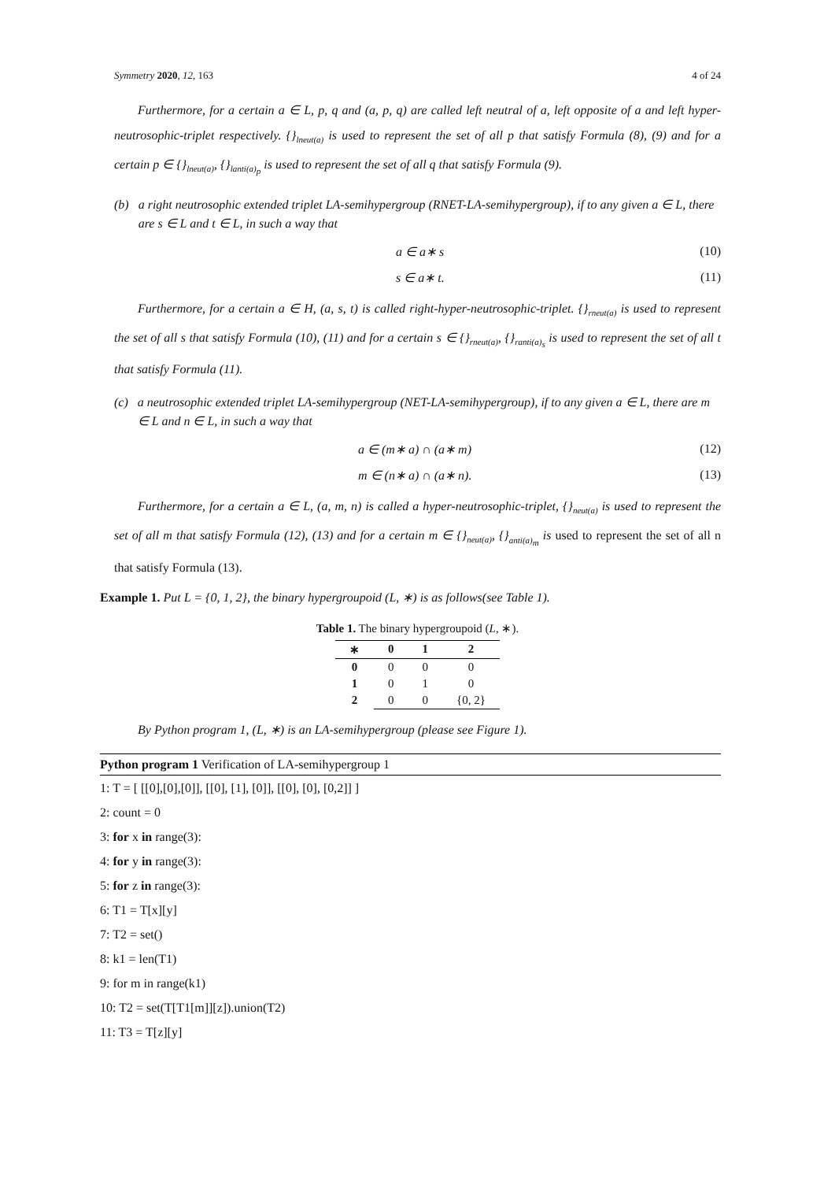Symmetry 2020, 12, 163 4 of 24
Furthermore, for a certain a ∈ L, p, q and (a, p, q) are called left neutral of a, left opposite of a and left hyper-neutrosophic-triplet respectively. {}<sub>lneut(a)</sub> is used to represent the set of all p that satisfy Formula (8), (9) and for a certain p ∈ {}<sub>lneut(a)</sub>, {}<sub>lanti(a)<sub>p</sub></sub> is used to represent the set of all q that satisfy Formula (9).
(b) a right neutrosophic extended triplet LA-semihypergroup (RNET-LA-semihypergroup), if to any given a ∈ L, there are s ∈ L and t ∈ L, in such a way that
a ∈ a∗ s (10)
s ∈ a∗ t. (11)
Furthermore, for a certain a ∈ H, (a, s, t) is called right-hyper-neutrosophic-triplet. {}<sub>rneut(a)</sub> is used to represent the set of all s that satisfy Formula (10), (11) and for a certain s ∈ {}<sub>rneut(a)</sub>, {}<sub>ranti(a)<sub>s</sub></sub> is used to represent the set of all t that satisfy Formula (11).
(c) a neutrosophic extended triplet LA-semihypergroup (NET-LA-semihypergroup), if to any given a ∈ L, there are m ∈ L and n ∈ L, in such a way that
a ∈ (m∗ a) ∩ (a∗ m) (12)
m ∈ (n∗ a) ∩ (a∗ n). (13)
Furthermore, for a certain a ∈ L, (a, m, n) is called a hyper-neutrosophic-triplet, {}<sub>neut(a)</sub> is used to represent the set of all m that satisfy Formula (12), (13) and for a certain m ∈ {}<sub>neut(a)</sub>, {}<sub>anti(a)<sub>m</sub></sub> is used to represent the set of all n that satisfy Formula (13).
Example 1. Put L = {0, 1, 2}, the binary hypergroupoid (L, ∗) is as follows(see Table 1).
Table 1. The binary hypergroupoid (L, ∗).
| ∗ | 0 | 1 | 2 |
| --- | --- | --- | --- |
| 0 | 0 | 0 | 0 |
| 1 | 0 | 1 | 0 |
| 2 | 0 | 0 | {0, 2} |
By Python program 1, (L, ∗) is an LA-semihypergroup (please see Figure 1).
Python program 1 Verification of LA-semihypergroup 1
1: T = [ [[0],[0],[0]], [[0], [1], [0]], [[0], [0], [0,2]] ]
2: count = 0
3: for x in range(3):
4: for y in range(3):
5: for z in range(3):
6: T1 = T[x][y]
7: T2 = set()
8: k1 = len(T1)
9: for m in range(k1)
10: T2 = set(T[T1[m]][z]).union(T2)
11: T3 = T[z][y]